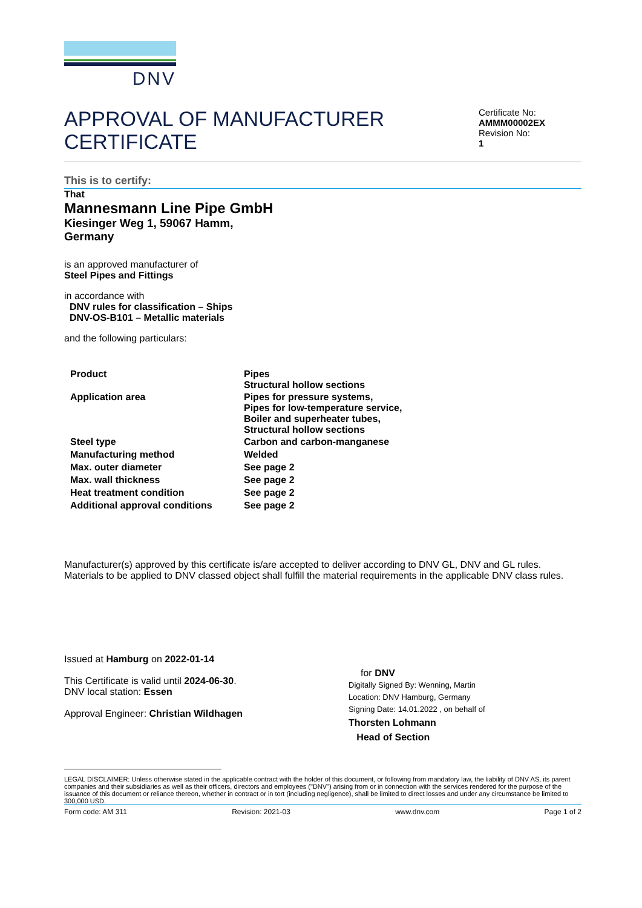DNV
APPROVAL OF MANUFACTURER
CERTIFICATE
Certificate No:
AMMM00002EX
Revision No:
1
This is to certify:
That
Mannesmann Line Pipe GmbH
Kiesinger Weg 1, 59067 Hamm,
Germany
is an approved manufacturer of
Steel Pipes and Fittings
in accordance with
DNV rules for classification – Ships
DNV-OS-B101 – Metallic materials
and the following particulars:
| Product | Pipes Structural hollow sections |
| Application area | Pipes for pressure systems, Pipes for low-temperature service, Boiler and superheater tubes, Structural hollow sections |
| Steel type | Carbon and carbon-manganese |
| Manufacturing method | Welded |
| Max. outer diameter | See page 2 |
| Max. wall thickness | See page 2 |
| Heat treatment condition | See page 2 |
| Additional approval conditions | See page 2 |
Manufacturer(s) approved by this certificate is/are accepted to deliver according to DNV GL, DNV and GL rules.
Materials to be applied to DNV classed object shall fulfill the material requirements in the applicable DNV class rules.
Issued at Hamburg on 2022-01-14
This Certificate is valid until 2024-06-30.
DNV local station: Essen
Approval Engineer: Christian Wildhagen
for DNV
Digitally Signed By: Wenning, Martin
Location: DNV Hamburg, Germany
Signing Date: 14.01.2022 , on behalf of
Thorsten Lohmann
Head of Section
LEGAL DISCLAIMER: Unless otherwise stated in the applicable contract with the holder of this document, or following from mandatory law, the liability of DNV AS, its parent companies and their subsidiaries as well as their officers, directors and employees ("DNV") arising from or in connection with the services rendered for the purpose of the issuance of this document or reliance thereon, whether in contract or in tort (including negligence), shall be limited to direct losses and under any circumstance be limited to 300,000 USD.
Form code: AM 311 Revision: 2021-03 www.dnv.com Page 1 of 2